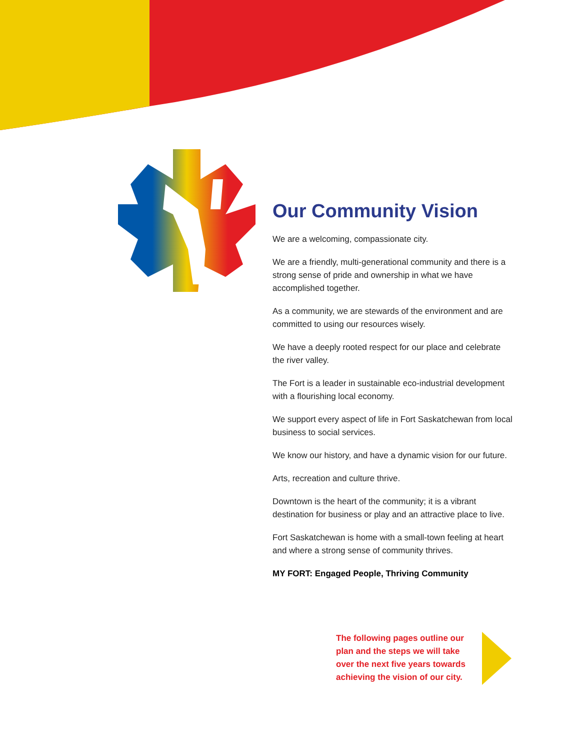Our Community Vision
We are a welcoming, compassionate city.
We are a friendly, multi-generational community and there is a strong sense of pride and ownership in what we have accomplished together.
As a community, we are stewards of the environment and are committed to using our resources wisely.
We have a deeply rooted respect for our place and celebrate the river valley.
The Fort is a leader in sustainable eco-industrial development with a flourishing local economy.
We support every aspect of life in Fort Saskatchewan from local business to social services.
We know our history, and have a dynamic vision for our future.
Arts, recreation and culture thrive.
Downtown is the heart of the community; it is a vibrant destination for business or play and an attractive place to live.
Fort Saskatchewan is home with a small-town feeling at heart and where a strong sense of community thrives.
MY FORT: Engaged People, Thriving Community
The following pages outline our plan and the steps we will take over the next five years towards achieving the vision of our city.